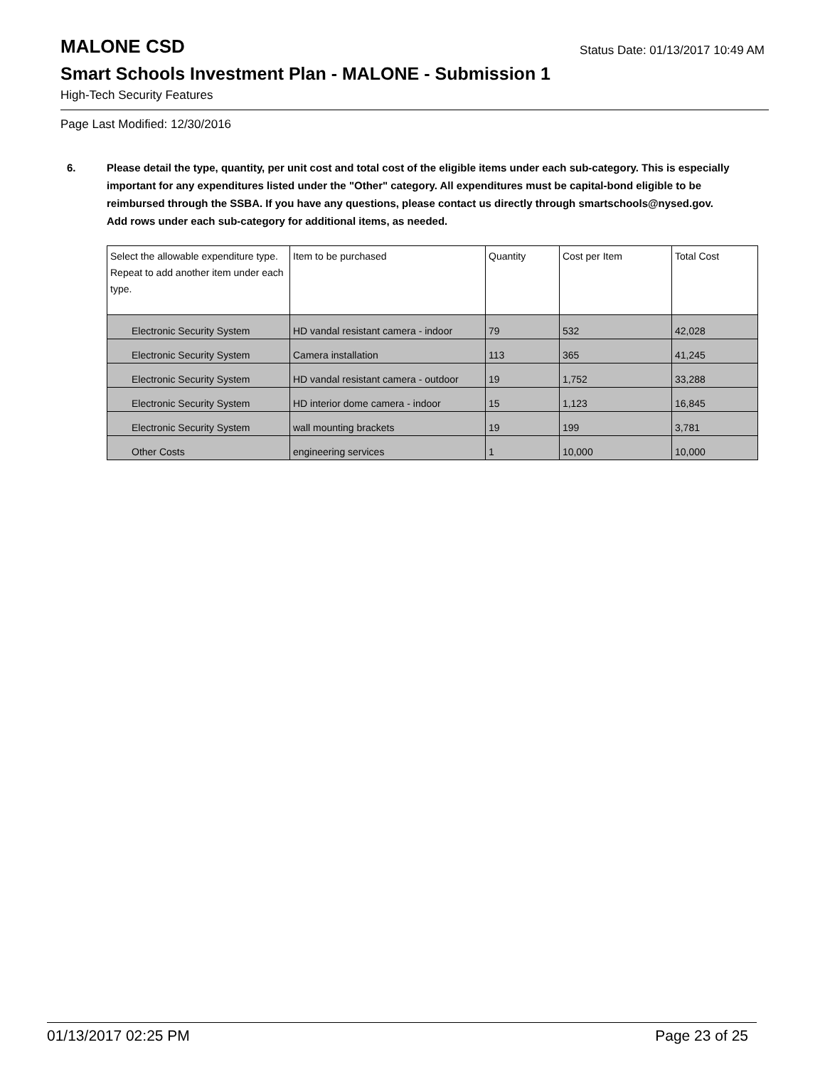MALONE CSD
Status Date: 01/13/2017 10:49 AM
Smart Schools Investment Plan - MALONE - Submission 1
High-Tech Security Features
Page Last Modified: 12/30/2016
6. Please detail the type, quantity, per unit cost and total cost of the eligible items under each sub-category. This is especially important for any expenditures listed under the "Other" category. All expenditures must be capital-bond eligible to be reimbursed through the SSBA. If you have any questions, please contact us directly through smartschools@nysed.gov.
Add rows under each sub-category for additional items, as needed.
| Select the allowable expenditure type. Repeat to add another item under each type. | Item to be purchased | Quantity | Cost per Item | Total Cost |
| --- | --- | --- | --- | --- |
| Electronic Security System | HD vandal resistant camera - indoor | 79 | 532 | 42,028 |
| Electronic Security System | Camera installation | 113 | 365 | 41,245 |
| Electronic Security System | HD vandal resistant camera - outdoor | 19 | 1,752 | 33,288 |
| Electronic Security System | HD interior dome camera - indoor | 15 | 1,123 | 16,845 |
| Electronic Security System | wall mounting brackets | 19 | 199 | 3,781 |
| Other Costs | engineering services | 1 | 10,000 | 10,000 |
01/13/2017 02:25 PM Page 23 of 25